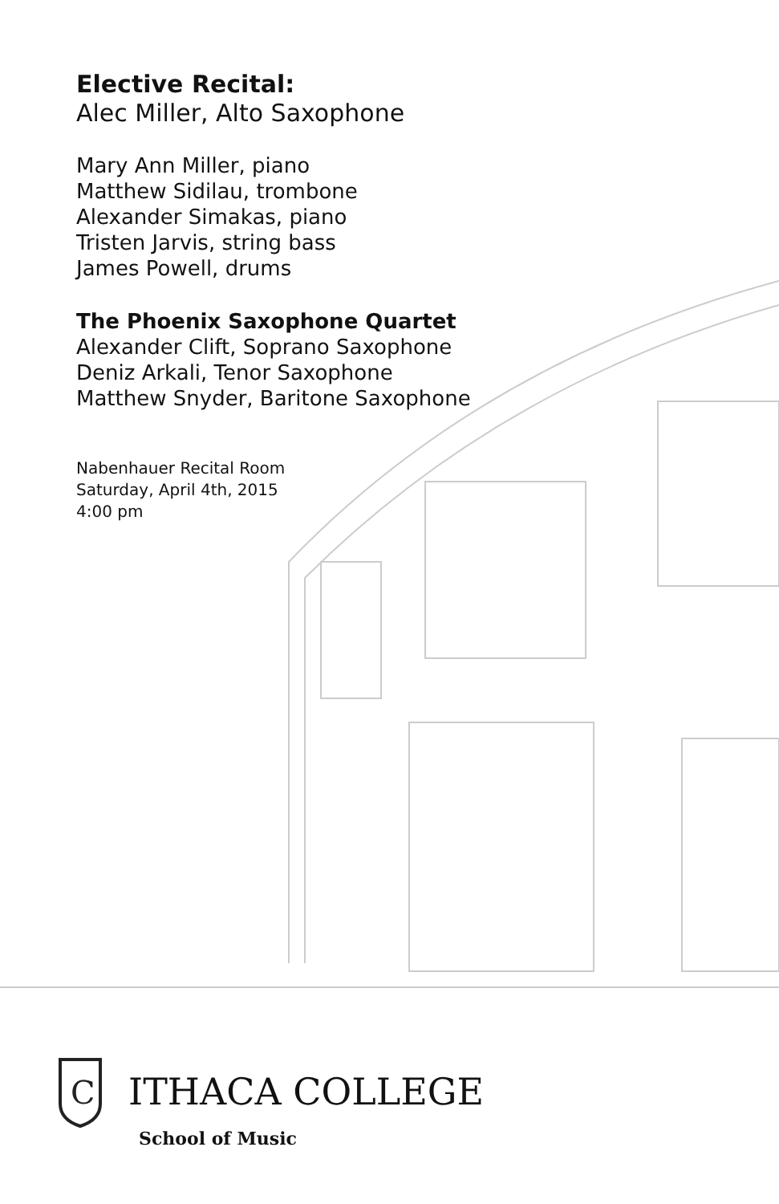Elective Recital:
Alec Miller, Alto Saxophone
Mary Ann Miller, piano
Matthew Sidilau, trombone
Alexander Simakas, piano
Tristen Jarvis, string bass
James Powell, drums
The Phoenix Saxophone Quartet
Alexander Clift, Soprano Saxophone
Deniz Arkali, Tenor Saxophone
Matthew Snyder, Baritone Saxophone
Nabenhauer Recital Room
Saturday, April 4th, 2015
4:00 pm
C
ITHACA COLLEGE
School of Music